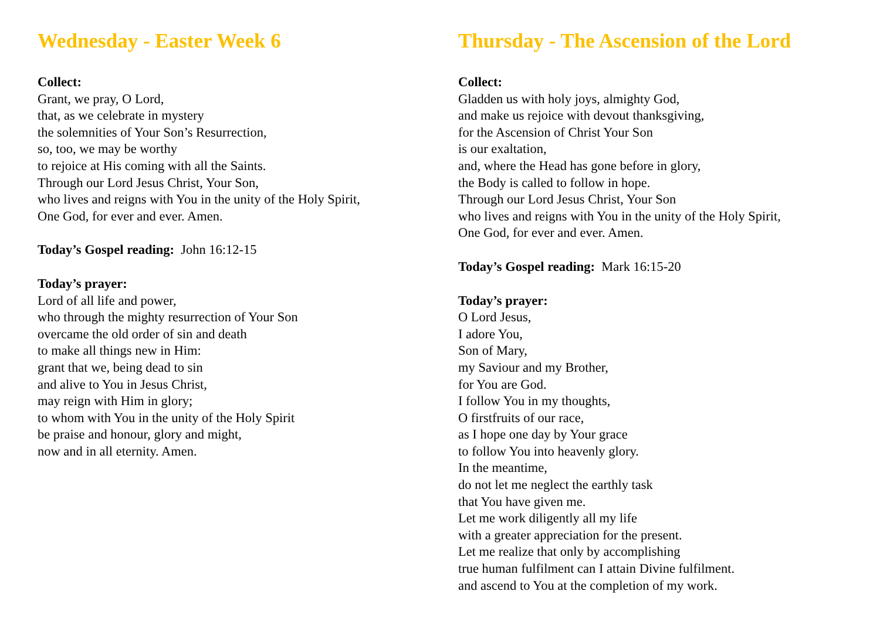Wednesday - Easter Week 6
Collect:
Grant, we pray, O Lord,
that, as we celebrate in mystery
the solemnities of Your Son’s Resurrection,
so, too, we may be worthy
to rejoice at His coming with all the Saints.
Through our Lord Jesus Christ, Your Son,
who lives and reigns with You in the unity of the Holy Spirit,
One God, for ever and ever. Amen.
Today’s Gospel reading: John 16:12-15
Today’s prayer:
Lord of all life and power,
who through the mighty resurrection of Your Son
overcame the old order of sin and death
to make all things new in Him:
grant that we, being dead to sin
and alive to You in Jesus Christ,
may reign with Him in glory;
to whom with You in the unity of the Holy Spirit
be praise and honour, glory and might,
now and in all eternity. Amen.
Thursday - The Ascension of the Lord
Collect:
Gladden us with holy joys, almighty God,
and make us rejoice with devout thanksgiving,
for the Ascension of Christ Your Son
is our exaltation,
and, where the Head has gone before in glory,
the Body is called to follow in hope.
Through our Lord Jesus Christ, Your Son
who lives and reigns with You in the unity of the Holy Spirit,
One God, for ever and ever. Amen.
Today’s Gospel reading: Mark 16:15-20
Today’s prayer:
O Lord Jesus,
I adore You,
Son of Mary,
my Saviour and my Brother,
for You are God.
I follow You in my thoughts,
O firstfruits of our race,
as I hope one day by Your grace
to follow You into heavenly glory.
In the meantime,
do not let me neglect the earthly task
that You have given me.
Let me work diligently all my life
with a greater appreciation for the present.
Let me realize that only by accomplishing
true human fulfilment can I attain Divine fulfilment.
and ascend to You at the completion of my work.